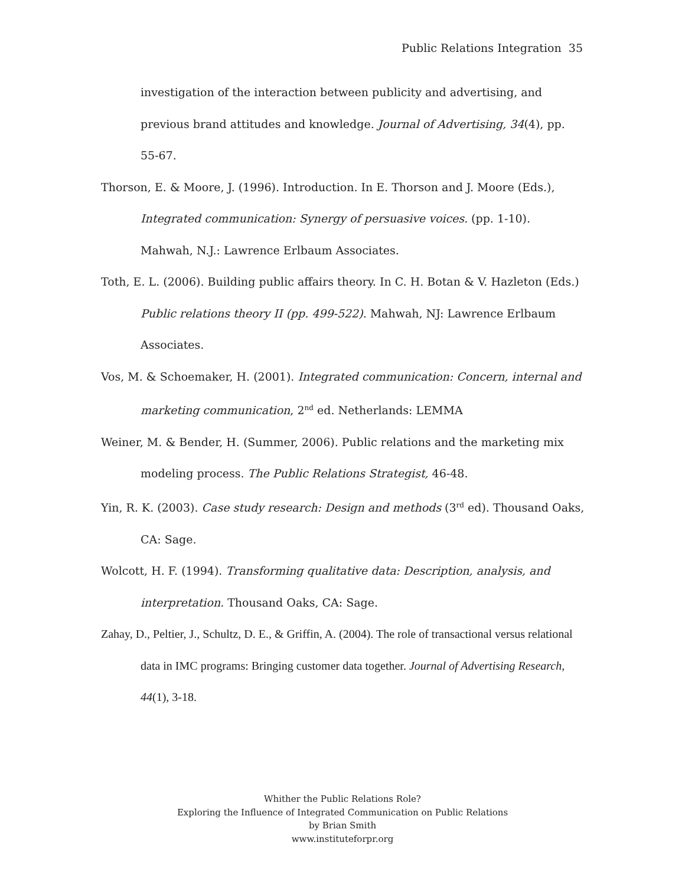Public Relations Integration 35
investigation of the interaction between publicity and advertising, and previous brand attitudes and knowledge. Journal of Advertising, 34(4), pp. 55-67.
Thorson, E. & Moore, J. (1996). Introduction. In E. Thorson and J. Moore (Eds.), Integrated communication: Synergy of persuasive voices. (pp. 1-10). Mahwah, N.J.: Lawrence Erlbaum Associates.
Toth, E. L. (2006). Building public affairs theory. In C. H. Botan & V. Hazleton (Eds.) Public relations theory II (pp. 499-522). Mahwah, NJ: Lawrence Erlbaum Associates.
Vos, M. & Schoemaker, H. (2001). Integrated communication: Concern, internal and marketing communication, 2<sup>nd</sup> ed. Netherlands: LEMMA
Weiner, M. & Bender, H. (Summer, 2006). Public relations and the marketing mix modeling process. The Public Relations Strategist, 46-48.
Yin, R. K. (2003). Case study research: Design and methods (3<sup>rd</sup> ed). Thousand Oaks, CA: Sage.
Wolcott, H. F. (1994). Transforming qualitative data: Description, analysis, and interpretation. Thousand Oaks, CA: Sage.
Zahay, D., Peltier, J., Schultz, D. E., & Griffin, A. (2004). The role of transactional versus relational data in IMC programs: Bringing customer data together. Journal of Advertising Research, 44(1), 3-18.
Whither the Public Relations Role?
Exploring the Influence of Integrated Communication on Public Relations
by Brian Smith
www.instituteforpr.org